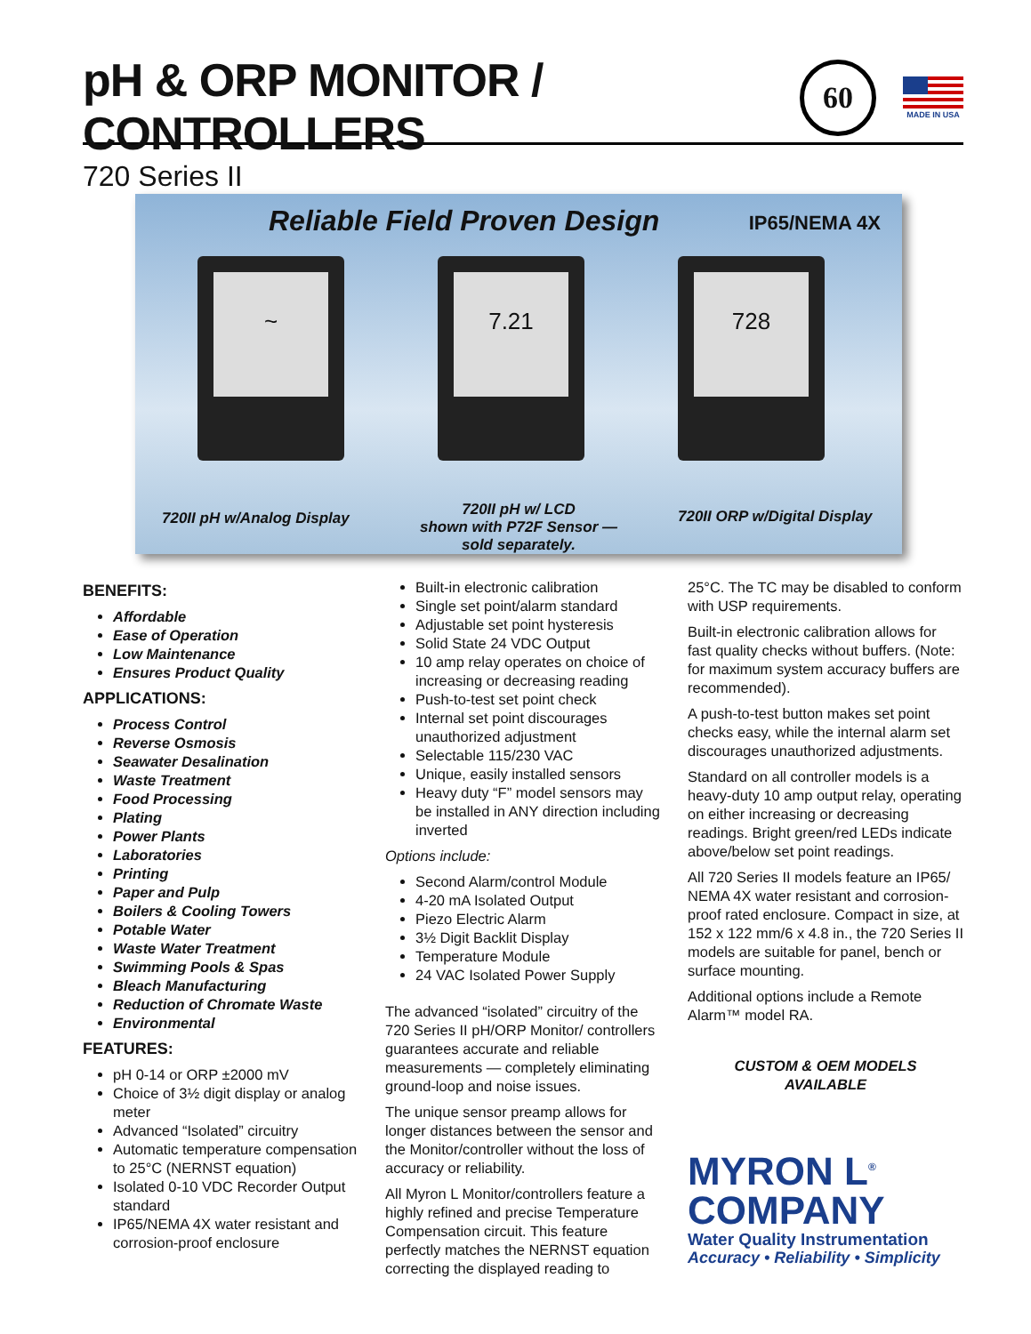pH & ORP MONITOR / CONTROLLERS
720 Series II
60
MADE IN USA
Reliable Field Proven Design IP65/NEMA 4X
~ 7.21 728
720II pH w/Analog Display
720II pH w/ LCD
shown with P72F Sensor —
sold separately.
720II ORP w/Digital Display
BENEFITS:
Affordable
Ease of Operation
Low Maintenance
Ensures Product Quality
APPLICATIONS:
Process Control
Reverse Osmosis
Seawater Desalination
Waste Treatment
Food Processing
Plating
Power Plants
Laboratories
Printing
Paper and Pulp
Boilers & Cooling Towers
Potable Water
Waste Water Treatment
Swimming Pools & Spas
Bleach Manufacturing
Reduction of Chromate Waste
Environmental
FEATURES:
pH 0-14 or ORP ±2000 mV
Choice of 3½ digit display or analog meter
Advanced “Isolated” circuitry
Automatic temperature compensation to 25°C (NERNST equation)
Isolated 0-10 VDC Recorder Output standard
IP65/NEMA 4X water resistant and corrosion-proof enclosure
Built-in electronic calibration
Single set point/alarm standard
Adjustable set point hysteresis
Solid State 24 VDC Output
10 amp relay operates on choice of increasing or decreasing reading
Push-to-test set point check
Internal set point discourages unauthorized adjustment
Selectable 115/230 VAC
Unique, easily installed sensors
Heavy duty “F” model sensors may be installed in ANY direction including inverted
Options include:
Second Alarm/control Module
4-20 mA Isolated Output
Piezo Electric Alarm
3½ Digit Backlit Display
Temperature Module
24 VAC Isolated Power Supply
The advanced “isolated” circuitry of the 720 Series II pH/ORP Monitor/ controllers guarantees accurate and reliable measurements — completely eliminating ground-loop and noise issues.
The unique sensor preamp allows for longer distances between the sensor and the Monitor/controller without the loss of accuracy or reliability.
All Myron L Monitor/controllers feature a highly refined and precise Temperature Compensation circuit. This feature perfectly matches the NERNST equation correcting the displayed reading to
25°C. The TC may be disabled to conform with USP requirements.
Built-in electronic calibration allows for fast quality checks without buffers. (Note: for maximum system accuracy buffers are recommended).
A push-to-test button makes set point checks easy, while the internal alarm set discourages unauthorized adjustments.
Standard on all controller models is a heavy-duty 10 amp output relay, operating on either increasing or decreasing readings. Bright green/red LEDs indicate above/below set point readings.
All 720 Series II models feature an IP65/ NEMA 4X water resistant and corrosion-proof rated enclosure. Compact in size, at 152 x 122 mm/6 x 4.8 in., the 720 Series II models are suitable for panel, bench or surface mounting.
Additional options include a Remote Alarm™ model RA.
CUSTOM & OEM MODELS
AVAILABLE
MYRON L<sup>®</sup>
COMPANY
Water Quality Instrumentation
Accuracy • Reliability • Simplicity